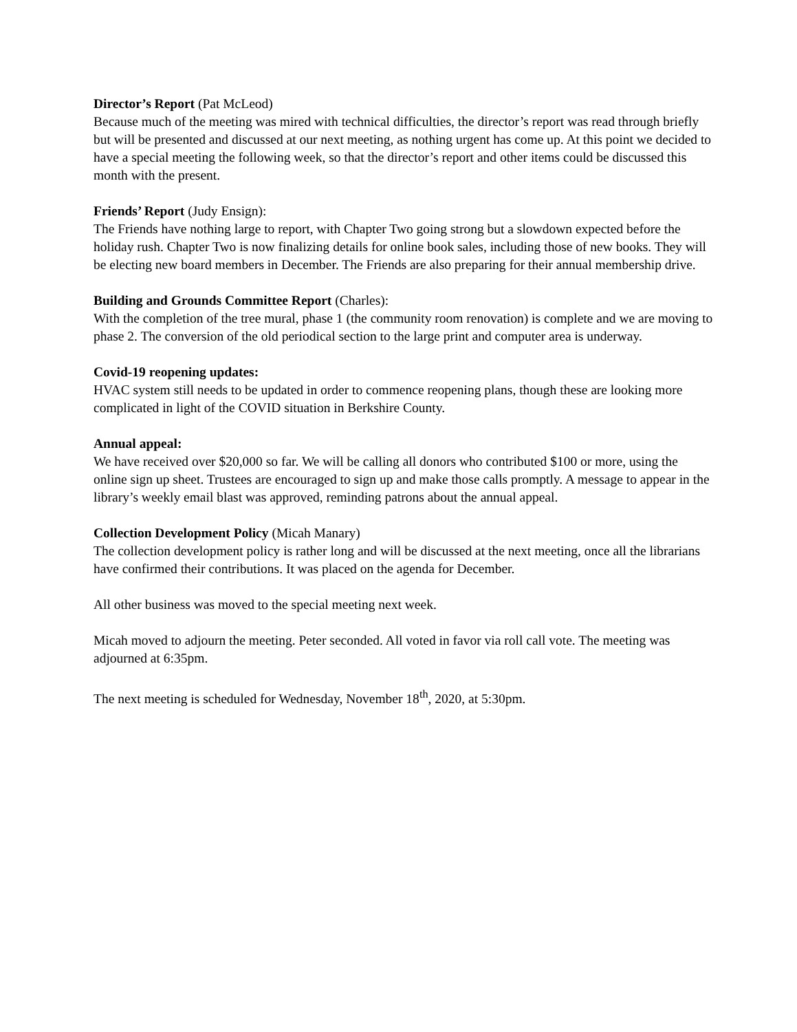Director’s Report (Pat McLeod)
Because much of the meeting was mired with technical difficulties, the director’s report was read through briefly but will be presented and discussed at our next meeting, as nothing urgent has come up. At this point we decided to have a special meeting the following week, so that the director’s report and other items could be discussed this month with the present.
Friends’ Report (Judy Ensign):
The Friends have nothing large to report, with Chapter Two going strong but a slowdown expected before the holiday rush. Chapter Two is now finalizing details for online book sales, including those of new books. They will be electing new board members in December. The Friends are also preparing for their annual membership drive.
Building and Grounds Committee Report (Charles):
With the completion of the tree mural, phase 1 (the community room renovation) is complete and we are moving to phase 2. The conversion of the old periodical section to the large print and computer area is underway.
Covid-19 reopening updates:
HVAC system still needs to be updated in order to commence reopening plans, though these are looking more complicated in light of the COVID situation in Berkshire County.
Annual appeal:
We have received over $20,000 so far. We will be calling all donors who contributed $100 or more, using the online sign up sheet. Trustees are encouraged to sign up and make those calls promptly. A message to appear in the library’s weekly email blast was approved, reminding patrons about the annual appeal.
Collection Development Policy (Micah Manary)
The collection development policy is rather long and will be discussed at the next meeting, once all the librarians have confirmed their contributions. It was placed on the agenda for December.
All other business was moved to the special meeting next week.
Micah moved to adjourn the meeting. Peter seconded. All voted in favor via roll call vote. The meeting was adjourned at 6:35pm.
The next meeting is scheduled for Wednesday, November 18<sup>th</sup>, 2020, at 5:30pm.